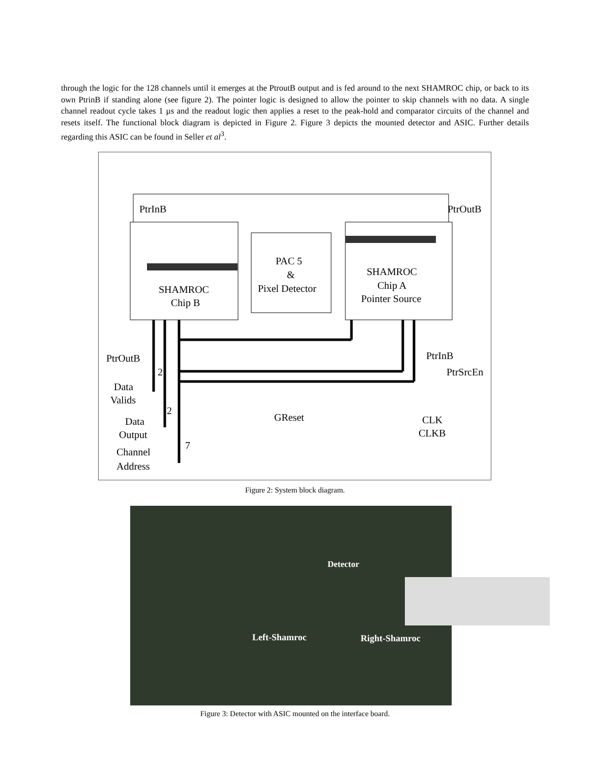through the logic for the 128 channels until it emerges at the PtroutB output and is fed around to the next SHAMROC chip, or back to its own PtrinB if standing alone (see figure 2). The pointer logic is designed to allow the pointer to skip channels with no data. A single channel readout cycle takes 1 µs and the readout logic then applies a reset to the peak-hold and comparator circuits of the channel and resets itself. The functional block diagram is depicted in Figure 2. Figure 3 depicts the mounted detector and ASIC. Further details regarding this ASIC can be found in Seller et al<sup>3</sup>.
PtrInB
PtrOutB
PAC 5
&
Pixel Detector
SHAMROC
Chip B
SHAMROC
Chip A
Pointer Source
PtrOutB
PtrInB
PtrSrcEn
2
Data
Valids
2
Data
Output
7
Channel
Address
GReset
CLK
CLKB
Figure 2: System block diagram.
Detector
Left-Shamroc Right-Shamroc
Figure 3: Detector with ASIC mounted on the interface board.